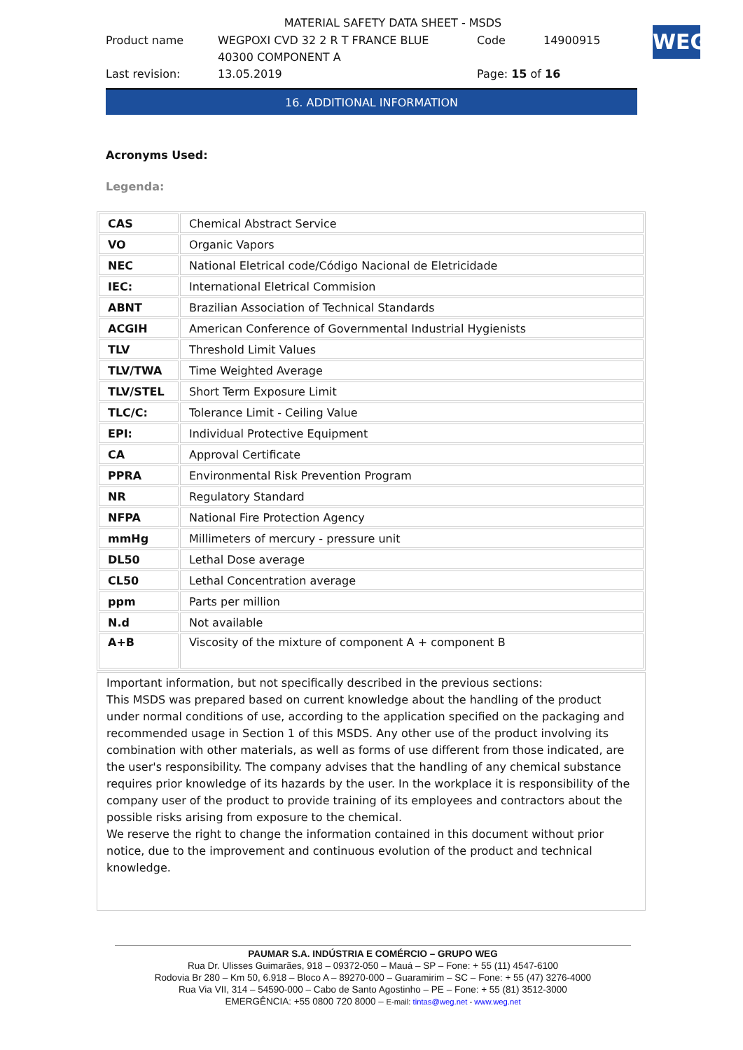MATERIAL SAFETY DATA SHEET - MSDS
| Product name | WEGPOXI CVD 32 2 R T FRANCE BLUE 40300 COMPONENT A | Code | 14900915 |
| Last revision: | 13.05.2019 | Page: 15 of 16 | |
WEG
16. ADDITIONAL INFORMATION
Acronyms Used:
Legenda:
| CAS | Chemical Abstract Service |
| VO | Organic Vapors |
| NEC | National Eletrical code/Código Nacional de Eletricidade |
| IEC: | International Eletrical Commision |
| ABNT | Brazilian Association of Technical Standards |
| ACGIH | American Conference of Governmental Industrial Hygienists |
| TLV | Threshold Limit Values |
| TLV/TWA | Time Weighted Average |
| TLV/STEL | Short Term Exposure Limit |
| TLC/C: | Tolerance Limit - Ceiling Value |
| EPI: | Individual Protective Equipment |
| CA | Approval Certificate |
| PPRA | Environmental Risk Prevention Program |
| NR | Regulatory Standard |
| NFPA | National Fire Protection Agency |
| mmHg | Millimeters of mercury - pressure unit |
| DL50 | Lethal Dose average |
| CL50 | Lethal Concentration average |
| ppm | Parts per million |
| N.d | Not available |
| A+B | Viscosity of the mixture of component A + component B |
Important information, but not specifically described in the previous sections:
This MSDS was prepared based on current knowledge about the handling of the product under normal conditions of use, according to the application specified on the packaging and recommended usage in Section 1 of this MSDS. Any other use of the product involving its combination with other materials, as well as forms of use different from those indicated, are the user's responsibility. The company advises that the handling of any chemical substance requires prior knowledge of its hazards by the user. In the workplace it is responsibility of the company user of the product to provide training of its employees and contractors about the possible risks arising from exposure to the chemical.
We reserve the right to change the information contained in this document without prior notice, due to the improvement and continuous evolution of the product and technical knowledge.
PAUMAR S.A. INDÚSTRIA E COMÉRCIO – GRUPO WEG
Rua Dr. Ulisses Guimarães, 918 – 09372-050 – Mauá – SP – Fone: + 55 (11) 4547-6100
Rodovia Br 280 – Km 50, 6.918 – Bloco A – 89270-000 – Guaramirim – SC – Fone: + 55 (47) 3276-4000
Rua Via VII, 314 – 54590-000 – Cabo de Santo Agostinho – PE – Fone: + 55 (81) 3512-3000
EMERGÊNCIA: +55 0800 720 8000 – E-mail: tintas@weg.net - www.weg.net